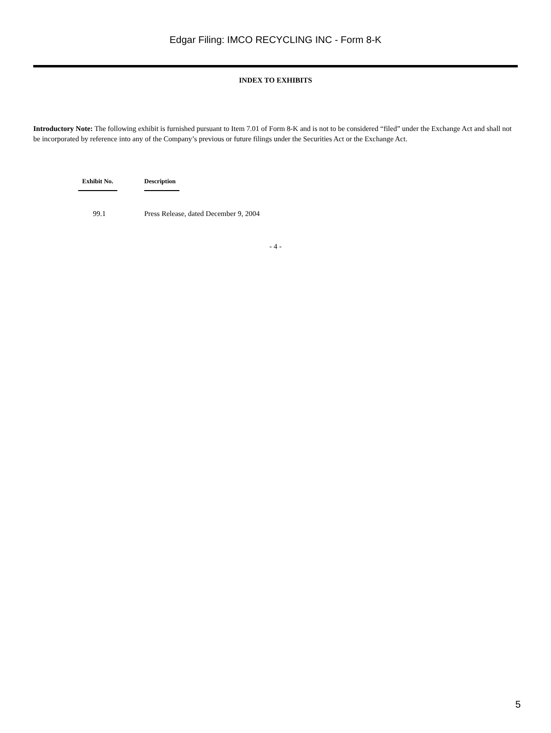Edgar Filing: IMCO RECYCLING INC - Form 8-K
INDEX TO EXHIBITS
Introductory Note: The following exhibit is furnished pursuant to Item 7.01 of Form 8-K and is not to be considered “filed” under the Exchange Act and shall not be incorporated by reference into any of the Company’s previous or future filings under the Securities Act or the Exchange Act.
| Exhibit No. | Description |
| --- | --- |
| 99.1 | Press Release, dated December 9, 2004 |
- 4 -
5